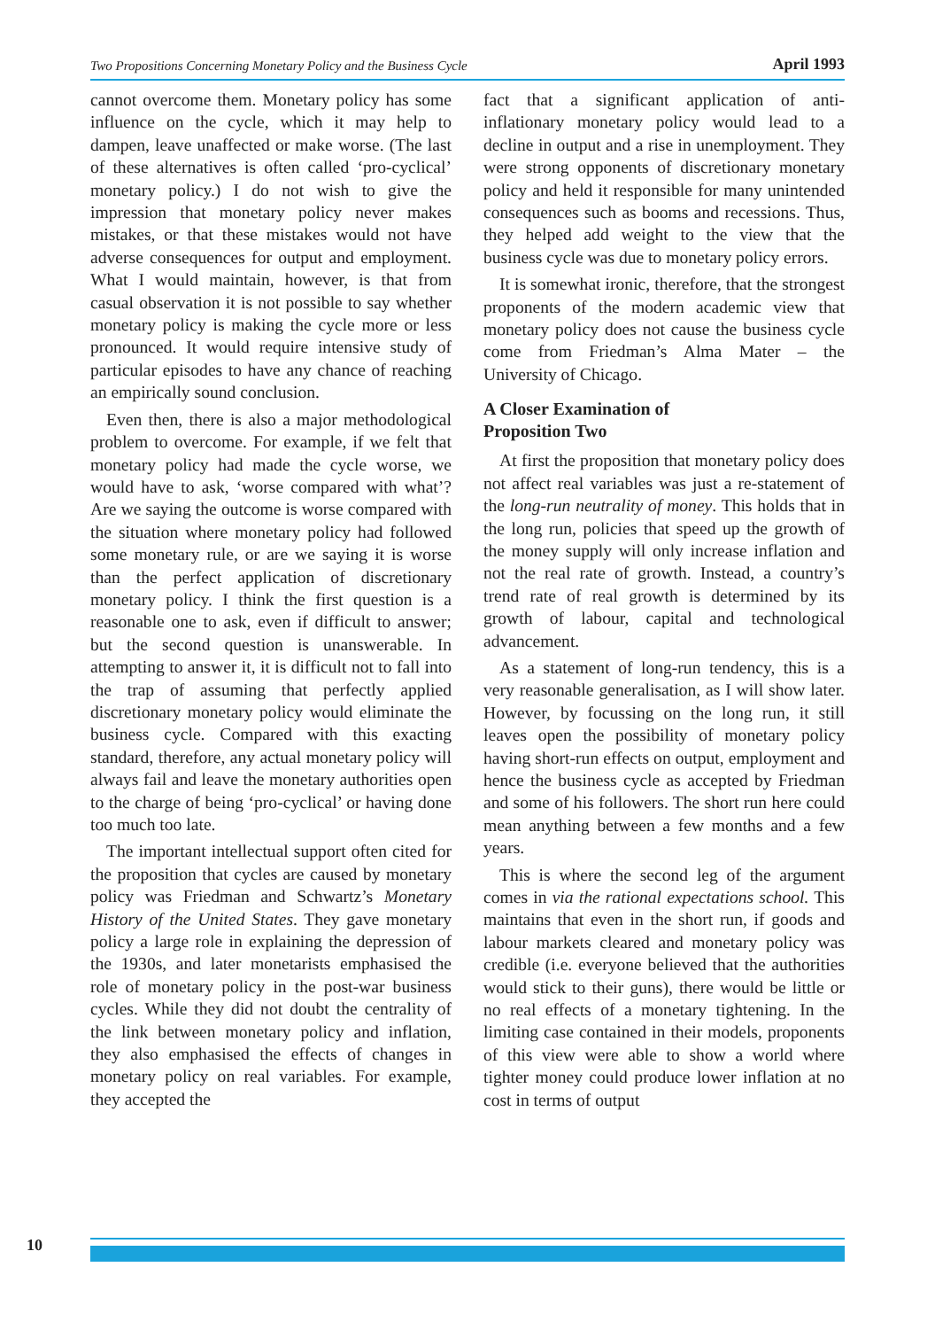Two Propositions Concerning Monetary Policy and the Business Cycle April 1993
cannot overcome them. Monetary policy has some influence on the cycle, which it may help to dampen, leave unaffected or make worse. (The last of these alternatives is often called ‘pro-cyclical’ monetary policy.) I do not wish to give the impression that monetary policy never makes mistakes, or that these mistakes would not have adverse consequences for output and employment. What I would maintain, however, is that from casual observation it is not possible to say whether monetary policy is making the cycle more or less pronounced. It would require intensive study of particular episodes to have any chance of reaching an empirically sound conclusion.
Even then, there is also a major methodological problem to overcome. For example, if we felt that monetary policy had made the cycle worse, we would have to ask, ‘worse compared with what’? Are we saying the outcome is worse compared with the situation where monetary policy had followed some monetary rule, or are we saying it is worse than the perfect application of discretionary monetary policy. I think the first question is a reasonable one to ask, even if difficult to answer; but the second question is unanswerable. In attempting to answer it, it is difficult not to fall into the trap of assuming that perfectly applied discretionary monetary policy would eliminate the business cycle. Compared with this exacting standard, therefore, any actual monetary policy will always fail and leave the monetary authorities open to the charge of being ‘pro-cyclical’ or having done too much too late.
The important intellectual support often cited for the proposition that cycles are caused by monetary policy was Friedman and Schwartz’s Monetary History of the United States. They gave monetary policy a large role in explaining the depression of the 1930s, and later monetarists emphasised the role of monetary policy in the post-war business cycles. While they did not doubt the centrality of the link between monetary policy and inflation, they also emphasised the effects of changes in monetary policy on real variables. For example, they accepted the
fact that a significant application of anti-inflationary monetary policy would lead to a decline in output and a rise in unemployment. They were strong opponents of discretionary monetary policy and held it responsible for many unintended consequences such as booms and recessions. Thus, they helped add weight to the view that the business cycle was due to monetary policy errors.
It is somewhat ironic, therefore, that the strongest proponents of the modern academic view that monetary policy does not cause the business cycle come from Friedman’s Alma Mater – the University of Chicago.
A Closer Examination of
Proposition Two
At first the proposition that monetary policy does not affect real variables was just a re-statement of the long-run neutrality of money. This holds that in the long run, policies that speed up the growth of the money supply will only increase inflation and not the real rate of growth. Instead, a country’s trend rate of real growth is determined by its growth of labour, capital and technological advancement.
As a statement of long-run tendency, this is a very reasonable generalisation, as I will show later. However, by focussing on the long run, it still leaves open the possibility of monetary policy having short-run effects on output, employment and hence the business cycle as accepted by Friedman and some of his followers. The short run here could mean anything between a few months and a few years.
This is where the second leg of the argument comes in via the rational expectations school. This maintains that even in the short run, if goods and labour markets cleared and monetary policy was credible (i.e. everyone believed that the authorities would stick to their guns), there would be little or no real effects of a monetary tightening. In the limiting case contained in their models, proponents of this view were able to show a world where tighter money could produce lower inflation at no cost in terms of output
10